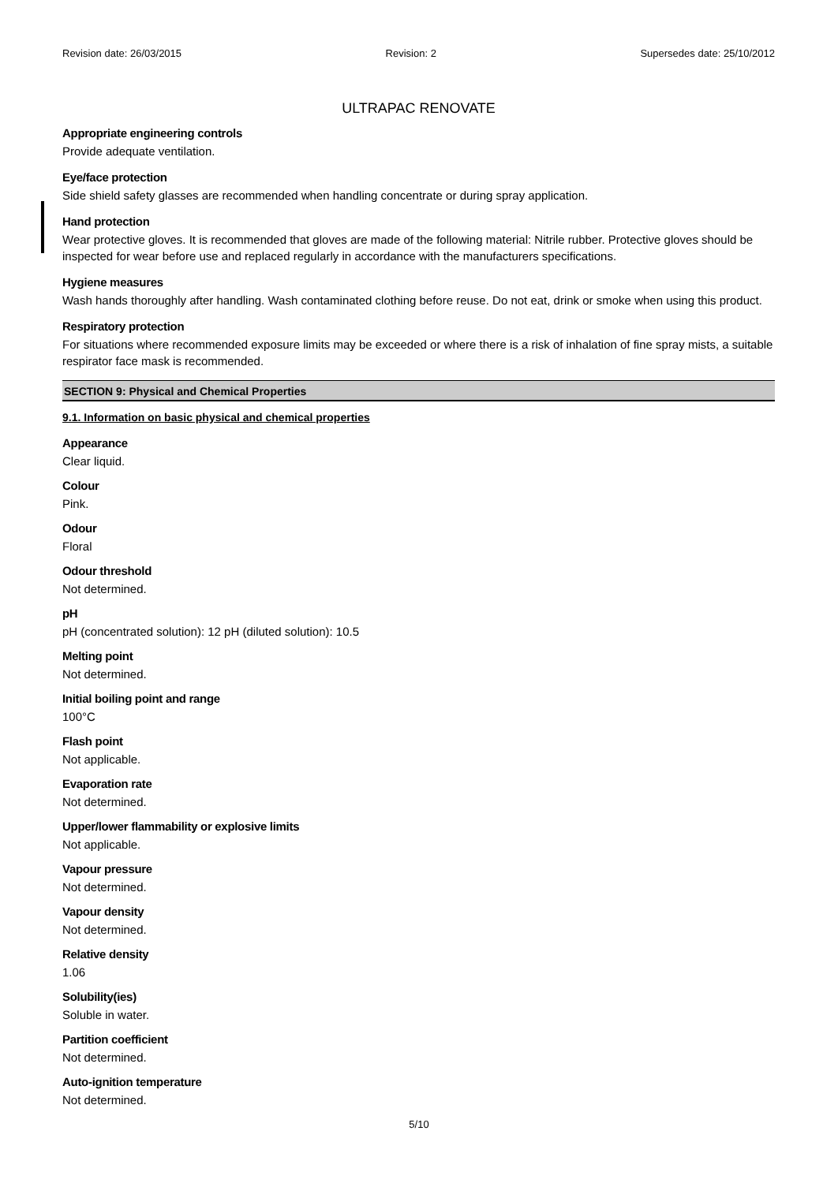Revision date: 26/03/2015 Revision: 2 Supersedes date: 25/10/2012
ULTRAPAC RENOVATE
Appropriate engineering controls
Provide adequate ventilation.
Eye/face protection
Side shield safety glasses are recommended when handling concentrate or during spray application.
Hand protection
Wear protective gloves. It is recommended that gloves are made of the following material: Nitrile rubber. Protective gloves should be inspected for wear before use and replaced regularly in accordance with the manufacturers specifications.
Hygiene measures
Wash hands thoroughly after handling. Wash contaminated clothing before reuse. Do not eat, drink or smoke when using this product.
Respiratory protection
For situations where recommended exposure limits may be exceeded or where there is a risk of inhalation of fine spray mists, a suitable respirator face mask is recommended.
SECTION 9: Physical and Chemical Properties
9.1. Information on basic physical and chemical properties
Appearance
Clear liquid.
Colour
Pink.
Odour
Floral
Odour threshold
Not determined.
pH
pH (concentrated solution): 12 pH (diluted solution): 10.5
Melting point
Not determined.
Initial boiling point and range
100°C
Flash point
Not applicable.
Evaporation rate
Not determined.
Upper/lower flammability or explosive limits
Not applicable.
Vapour pressure
Not determined.
Vapour density
Not determined.
Relative density
1.06
Solubility(ies)
Soluble in water.
Partition coefficient
Not determined.
Auto-ignition temperature
Not determined.
5/10